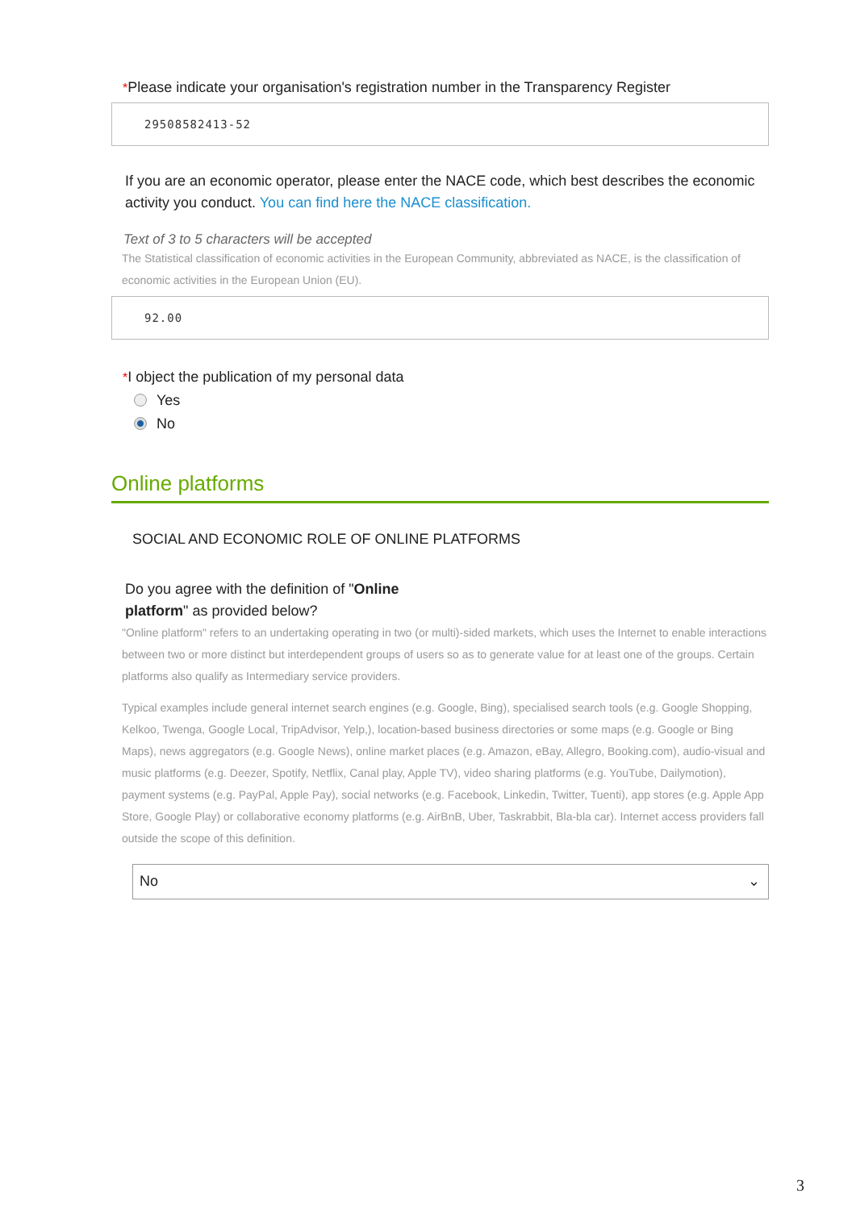*Please indicate your organisation's registration number in the Transparency Register
29508582413-52
If you are an economic operator, please enter the NACE code, which best describes the economic activity you conduct. You can find here the NACE classification.
Text of 3 to 5 characters will be accepted
The Statistical classification of economic activities in the European Community, abbreviated as NACE, is the classification of economic activities in the European Union (EU).
92.00
*I object the publication of my personal data
Yes
No
Online platforms
SOCIAL AND ECONOMIC ROLE OF ONLINE PLATFORMS
Do you agree with the definition of "Online
platform" as provided below?
"Online platform" refers to an undertaking operating in two (or multi)-sided markets, which uses the Internet to enable interactions between two or more distinct but interdependent groups of users so as to generate value for at least one of the groups. Certain platforms also qualify as Intermediary service providers.
Typical examples include general internet search engines (e.g. Google, Bing), specialised search tools (e.g. Google Shopping, Kelkoo, Twenga, Google Local, TripAdvisor, Yelp,), location-based business directories or some maps (e.g. Google or Bing Maps), news aggregators (e.g. Google News), online market places (e.g. Amazon, eBay, Allegro, Booking.com), audio-visual and music platforms (e.g. Deezer, Spotify, Netflix, Canal play, Apple TV), video sharing platforms (e.g. YouTube, Dailymotion), payment systems (e.g. PayPal, Apple Pay), social networks (e.g. Facebook, Linkedin, Twitter, Tuenti), app stores (e.g. Apple App Store, Google Play) or collaborative economy platforms (e.g. AirBnB, Uber, Taskrabbit, Bla-bla car). Internet access providers fall outside the scope of this definition.
No ⌄
3